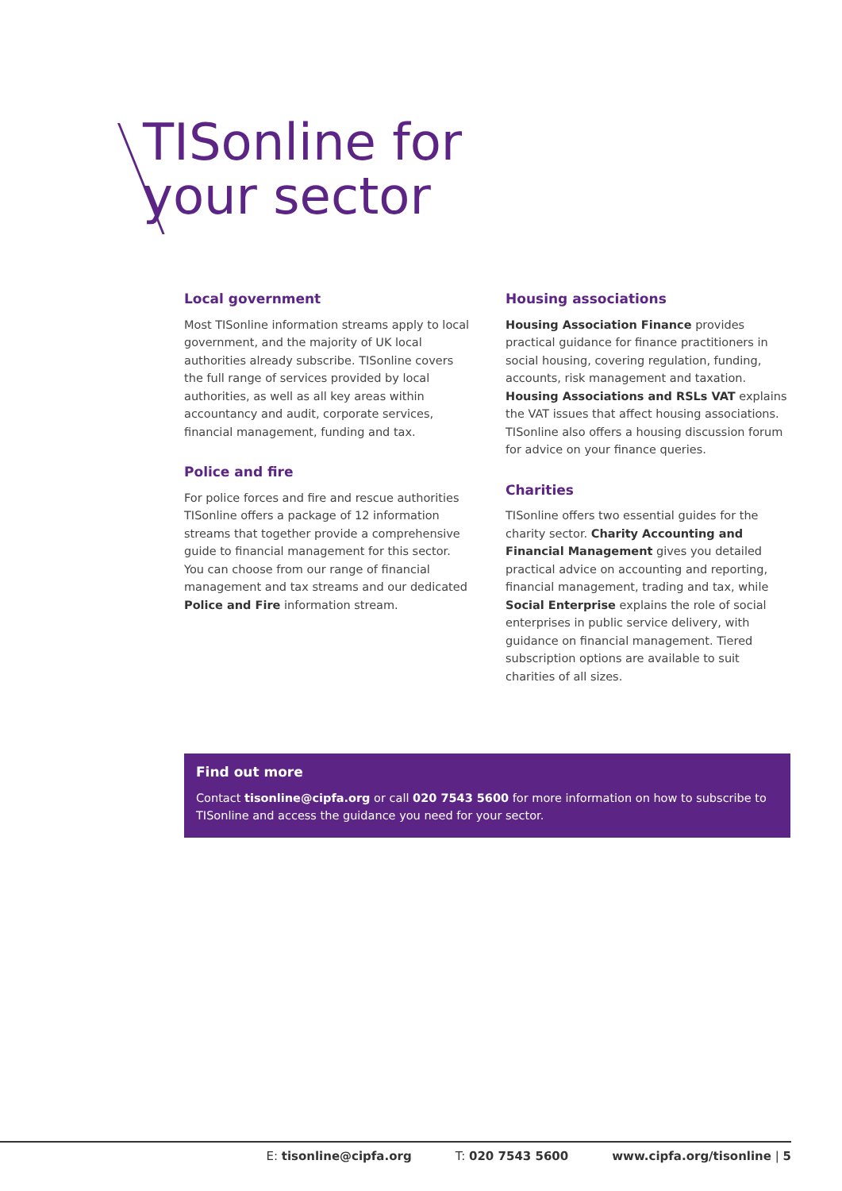TISonline for
your sector
Local government
Most TISonline information streams apply to local government, and the majority of UK local authorities already subscribe. TISonline covers the full range of services provided by local authorities, as well as all key areas within accountancy and audit, corporate services, financial management, funding and tax.
Police and fire
For police forces and fire and rescue authorities TISonline offers a package of 12 information streams that together provide a comprehensive guide to financial management for this sector. You can choose from our range of financial management and tax streams and our dedicated Police and Fire information stream.
Housing associations
Housing Association Finance provides practical guidance for finance practitioners in social housing, covering regulation, funding, accounts, risk management and taxation. Housing Associations and RSLs VAT explains the VAT issues that affect housing associations. TISonline also offers a housing discussion forum for advice on your finance queries.
Charities
TISonline offers two essential guides for the charity sector. Charity Accounting and Financial Management gives you detailed practical advice on accounting and reporting, financial management, trading and tax, while Social Enterprise explains the role of social enterprises in public service delivery, with guidance on financial management. Tiered subscription options are available to suit charities of all sizes.
Find out more
Contact tisonline@cipfa.org or call 020 7543 5600 for more information on how to subscribe to TISonline and access the guidance you need for your sector.
E: tisonline@cipfa.org T: 020 7543 5600 www.cipfa.org/tisonline | 5